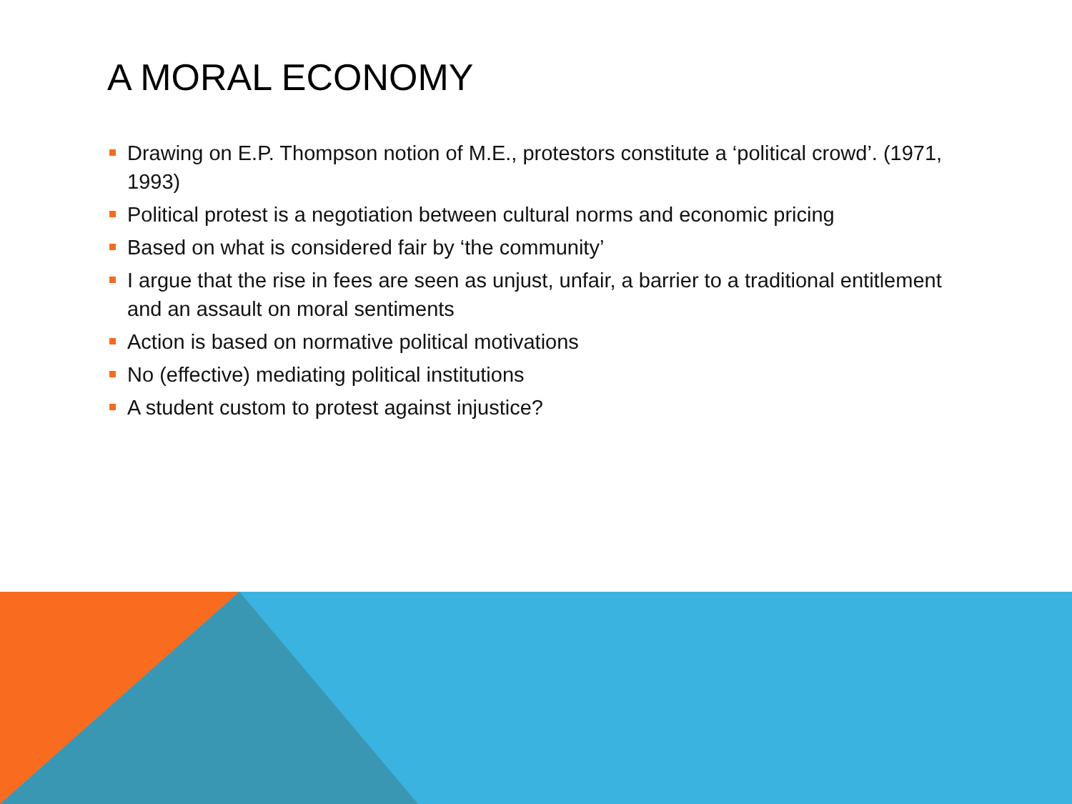A MORAL ECONOMY
Drawing on E.P. Thompson notion of M.E., protestors constitute a ‘political crowd’. (1971, 1993)
Political protest is a negotiation between cultural norms and economic pricing
Based on what is considered fair by ‘the community’
I argue that the rise in fees are seen as unjust, unfair, a barrier to a traditional entitlement and an assault on moral sentiments
Action is based on normative political motivations
No (effective) mediating political institutions
A student custom to protest against injustice?